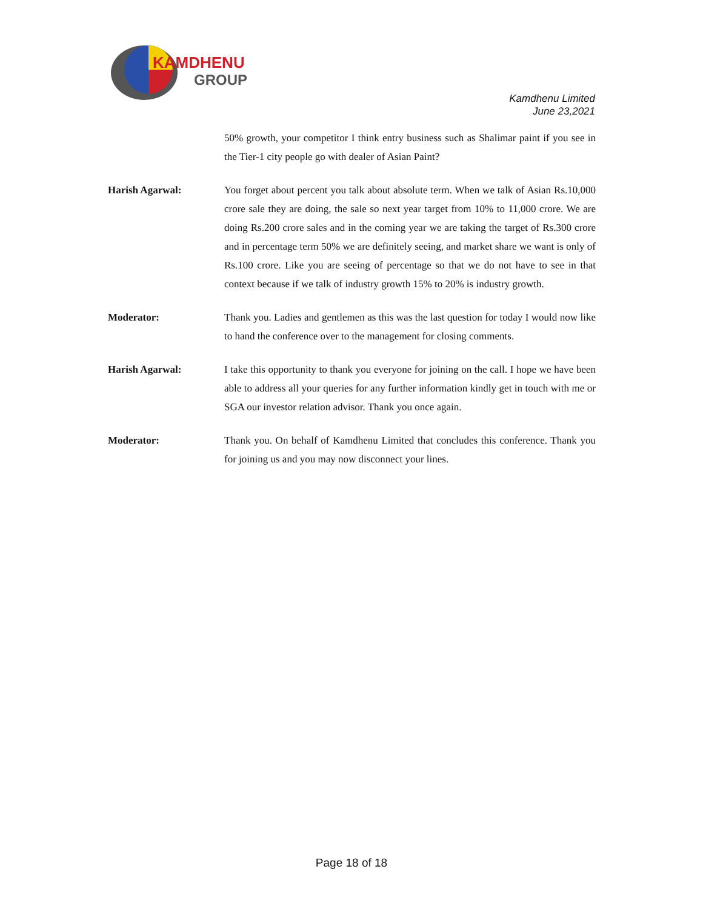KAMDHENU
GROUP
Kamdhenu Limited
June 23,2021
50% growth, your competitor I think entry business such as Shalimar paint if you see in the Tier-1 city people go with dealer of Asian Paint?
Harish Agarwal: You forget about percent you talk about absolute term. When we talk of Asian Rs.10,000 crore sale they are doing, the sale so next year target from 10% to 11,000 crore. We are doing Rs.200 crore sales and in the coming year we are taking the target of Rs.300 crore and in percentage term 50% we are definitely seeing, and market share we want is only of Rs.100 crore. Like you are seeing of percentage so that we do not have to see in that context because if we talk of industry growth 15% to 20% is industry growth.
Moderator: Thank you. Ladies and gentlemen as this was the last question for today I would now like to hand the conference over to the management for closing comments.
Harish Agarwal: I take this opportunity to thank you everyone for joining on the call. I hope we have been able to address all your queries for any further information kindly get in touch with me or SGA our investor relation advisor. Thank you once again.
Moderator: Thank you. On behalf of Kamdhenu Limited that concludes this conference. Thank you for joining us and you may now disconnect your lines.
Page 18 of 18